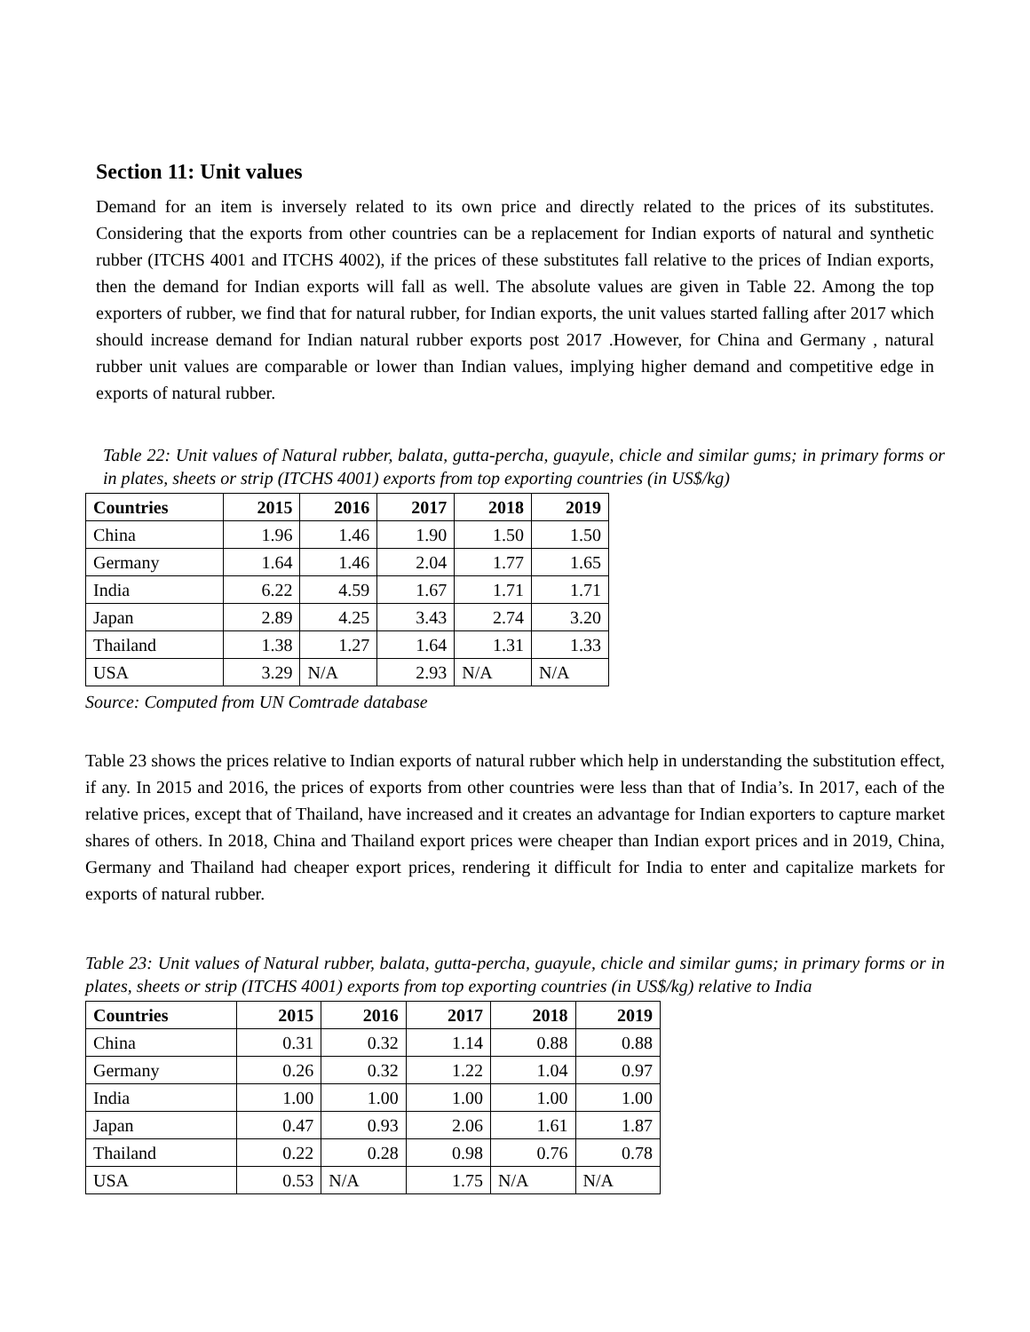Section 11: Unit values
Demand for an item is inversely related to its own price and directly related to the prices of its substitutes. Considering that the exports from other countries can be a replacement for Indian exports of natural and synthetic rubber (ITCHS 4001 and ITCHS 4002), if the prices of these substitutes fall relative to the prices of Indian exports, then the demand for Indian exports will fall as well. The absolute values are given in Table 22. Among the top exporters of rubber, we find that for natural rubber, for Indian exports, the unit values started falling after 2017 which should increase demand for Indian natural rubber exports post 2017 .However, for China and Germany , natural rubber unit values are comparable or lower than Indian values, implying higher demand and competitive edge in exports of natural rubber.
Table 22: Unit values of Natural rubber, balata, gutta-percha, guayule, chicle and similar gums; in primary forms or in plates, sheets or strip (ITCHS 4001) exports from top exporting countries (in US$/kg)
| Countries | 2015 | 2016 | 2017 | 2018 | 2019 |
| --- | --- | --- | --- | --- | --- |
| China | 1.96 | 1.46 | 1.90 | 1.50 | 1.50 |
| Germany | 1.64 | 1.46 | 2.04 | 1.77 | 1.65 |
| India | 6.22 | 4.59 | 1.67 | 1.71 | 1.71 |
| Japan | 2.89 | 4.25 | 3.43 | 2.74 | 3.20 |
| Thailand | 1.38 | 1.27 | 1.64 | 1.31 | 1.33 |
| USA | 3.29 | N/A | 2.93 | N/A | N/A |
Source: Computed from UN Comtrade database
Table 23 shows the prices relative to Indian exports of natural rubber which help in understanding the substitution effect, if any. In 2015 and 2016, the prices of exports from other countries were less than that of India’s. In 2017, each of the relative prices, except that of Thailand, have increased and it creates an advantage for Indian exporters to capture market shares of others. In 2018, China and Thailand export prices were cheaper than Indian export prices and in 2019, China, Germany and Thailand had cheaper export prices, rendering it difficult for India to enter and capitalize markets for exports of natural rubber.
Table 23: Unit values of Natural rubber, balata, gutta-percha, guayule, chicle and similar gums; in primary forms or in plates, sheets or strip (ITCHS 4001) exports from top exporting countries (in US$/kg) relative to India
| Countries | 2015 | 2016 | 2017 | 2018 | 2019 |
| --- | --- | --- | --- | --- | --- |
| China | 0.31 | 0.32 | 1.14 | 0.88 | 0.88 |
| Germany | 0.26 | 0.32 | 1.22 | 1.04 | 0.97 |
| India | 1.00 | 1.00 | 1.00 | 1.00 | 1.00 |
| Japan | 0.47 | 0.93 | 2.06 | 1.61 | 1.87 |
| Thailand | 0.22 | 0.28 | 0.98 | 0.76 | 0.78 |
| USA | 0.53 | N/A | 1.75 | N/A | N/A |